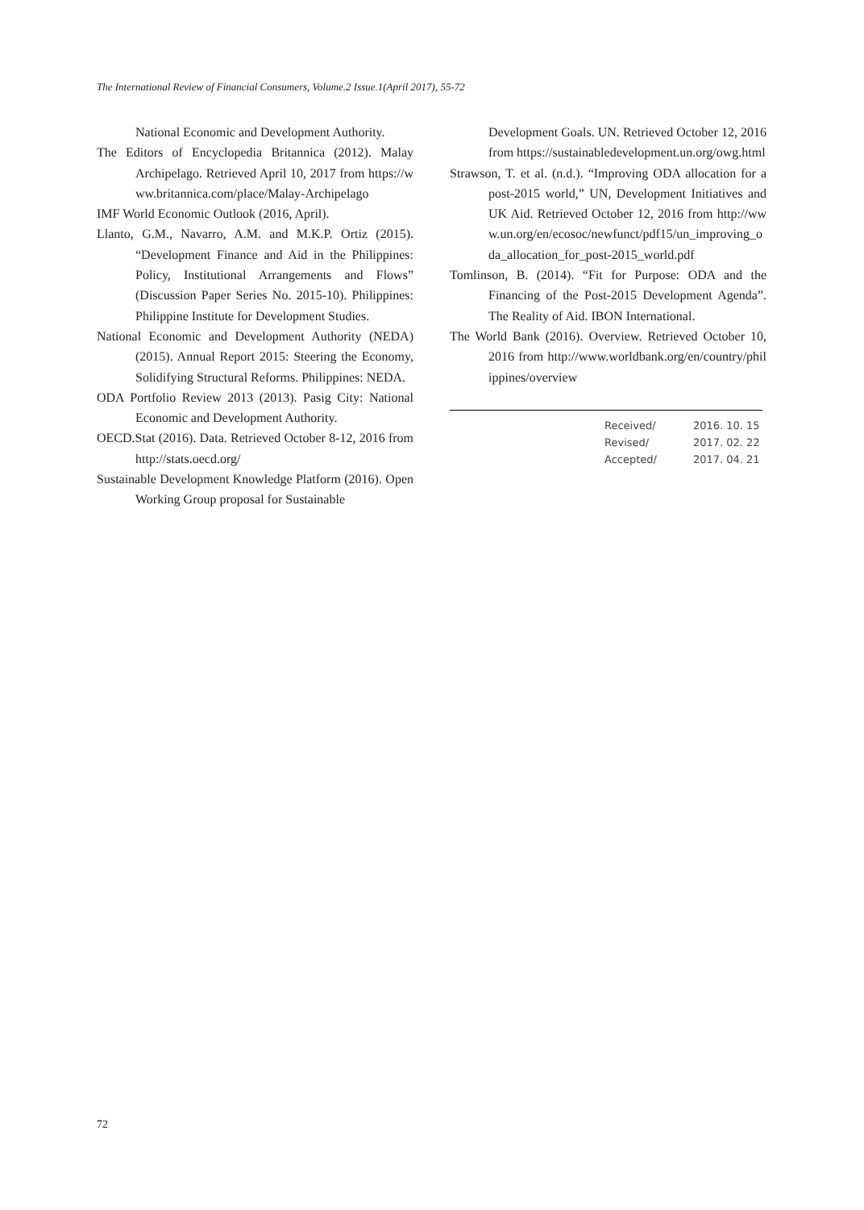The International Review of Financial Consumers, Volume.2 Issue.1(April 2017), 55-72
National Economic and Development Authority.
The Editors of Encyclopedia Britannica (2012). Malay Archipelago. Retrieved April 10, 2017 from https://www.britannica.com/place/Malay-Archipelago
IMF World Economic Outlook (2016, April).
Llanto, G.M., Navarro, A.M. and M.K.P. Ortiz (2015). “Development Finance and Aid in the Philippines: Policy, Institutional Arrangements and Flows” (Discussion Paper Series No. 2015-10). Philippines: Philippine Institute for Development Studies.
National Economic and Development Authority (NEDA) (2015). Annual Report 2015: Steering the Economy, Solidifying Structural Reforms. Philippines: NEDA.
ODA Portfolio Review 2013 (2013). Pasig City: National Economic and Development Authority.
OECD.Stat (2016). Data. Retrieved October 8-12, 2016 from http://stats.oecd.org/
Sustainable Development Knowledge Platform (2016). Open Working Group proposal for Sustainable
Development Goals. UN. Retrieved October 12, 2016 from https://sustainabledevelopment.un.org/owg.html
Strawson, T. et al. (n.d.). “Improving ODA allocation for a post-2015 world,” UN, Development Initiatives and UK Aid. Retrieved October 12, 2016 from http://www.un.org/en/ecosoc/newfunct/pdf15/un_improving_oda_allocation_for_post-2015_world.pdf
Tomlinson, B. (2014). “Fit for Purpose: ODA and the Financing of the Post-2015 Development Agenda”. The Reality of Aid. IBON International.
The World Bank (2016). Overview. Retrieved October 10, 2016 from http://www.worldbank.org/en/country/philippines/overview
| Received/ | 2016. 10. 15 |
| Revised/ | 2017. 02. 22 |
| Accepted/ | 2017. 04. 21 |
72